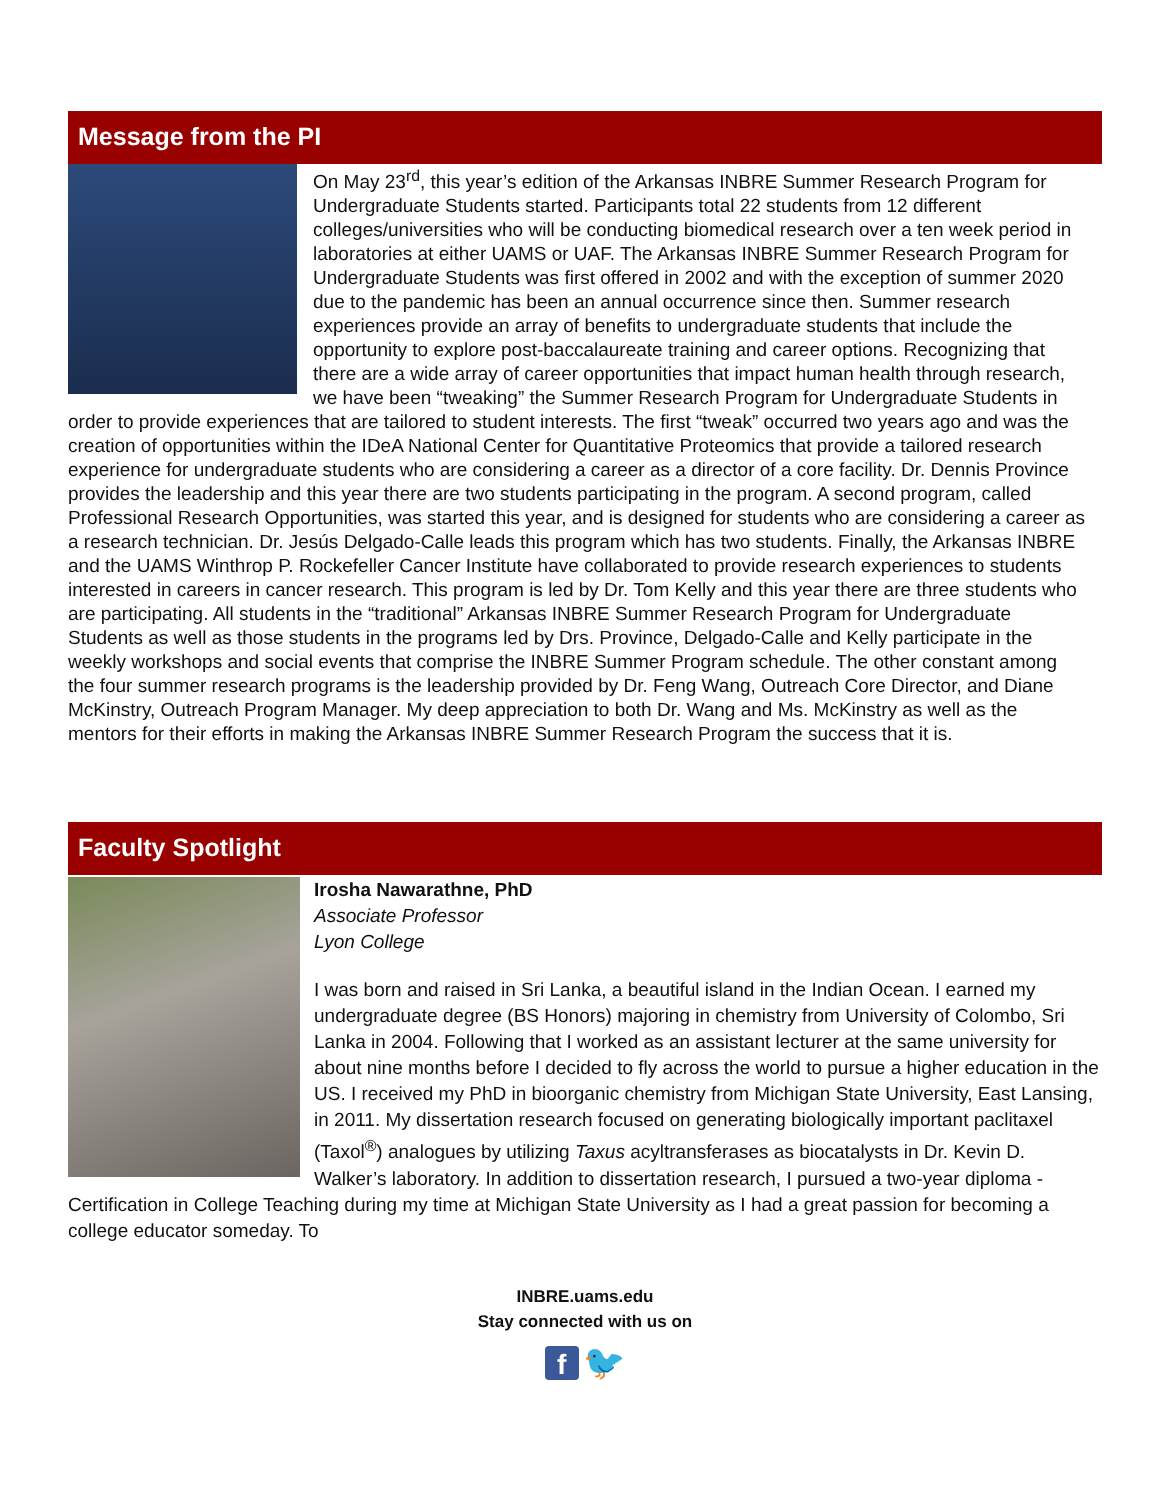Message from the PI
On May 23<sup>rd</sup>, this year’s edition of the Arkansas INBRE Summer Research Program for Undergraduate Students started. Participants total 22 students from 12 different colleges/universities who will be conducting biomedical research over a ten week period in laboratories at either UAMS or UAF. The Arkansas INBRE Summer Research Program for Undergraduate Students was first offered in 2002 and with the exception of summer 2020 due to the pandemic has been an annual occurrence since then. Summer research experiences provide an array of benefits to undergraduate students that include the opportunity to explore post-baccalaureate training and career options. Recognizing that there are a wide array of career opportunities that impact human health through research, we have been “tweaking” the Summer Research Program for Undergraduate Students in order to provide experiences that are tailored to student interests. The first “tweak” occurred two years ago and was the creation of opportunities within the IDeA National Center for Quantitative Proteomics that provide a tailored research experience for undergraduate students who are considering a career as a director of a core facility. Dr. Dennis Province provides the leadership and this year there are two students participating in the program. A second program, called Professional Research Opportunities, was started this year, and is designed for students who are considering a career as a research technician. Dr. Jesús Delgado-Calle leads this program which has two students. Finally, the Arkansas INBRE and the UAMS Winthrop P. Rockefeller Cancer Institute have collaborated to provide research experiences to students interested in careers in cancer research. This program is led by Dr. Tom Kelly and this year there are three students who are participating. All students in the “traditional” Arkansas INBRE Summer Research Program for Undergraduate Students as well as those students in the programs led by Drs. Province, Delgado-Calle and Kelly participate in the weekly workshops and social events that comprise the INBRE Summer Program schedule. The other constant among the four summer research programs is the leadership provided by Dr. Feng Wang, Outreach Core Director, and Diane McKinstry, Outreach Program Manager. My deep appreciation to both Dr. Wang and Ms. McKinstry as well as the mentors for their efforts in making the Arkansas INBRE Summer Research Program the success that it is.
Faculty Spotlight
Irosha Nawarathne, PhD
Associate Professor
Lyon College
I was born and raised in Sri Lanka, a beautiful island in the Indian Ocean. I earned my undergraduate degree (BS Honors) majoring in chemistry from University of Colombo, Sri Lanka in 2004. Following that I worked as an assistant lecturer at the same university for about nine months before I decided to fly across the world to pursue a higher education in the US. I received my PhD in bioorganic chemistry from Michigan State University, East Lansing, in 2011. My dissertation research focused on generating biologically important paclitaxel (Taxol<sup>®</sup>) analogues by utilizing Taxus acyltransferases as biocatalysts in Dr. Kevin D. Walker’s laboratory. In addition to dissertation research, I pursued a two-year diploma - Certification in College Teaching during my time at Michigan State University as I had a great passion for becoming a college educator someday. To
INBRE.uams.edu
Stay connected with us on
f 🐦